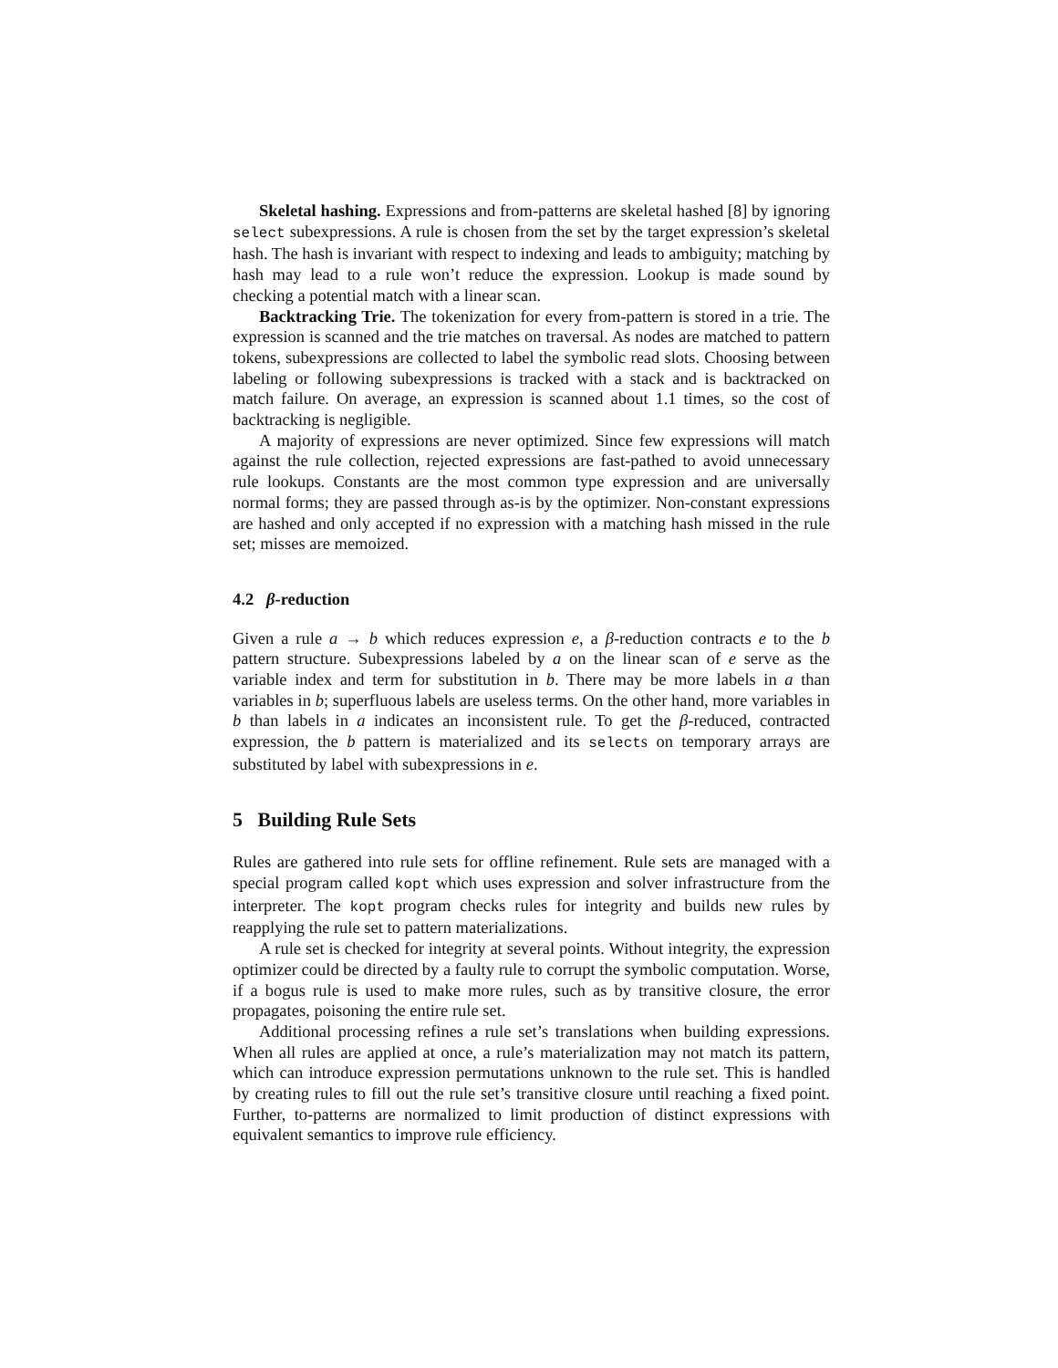Skeletal hashing. Expressions and from-patterns are skeletal hashed [8] by ignoring select subexpressions. A rule is chosen from the set by the target expression’s skeletal hash. The hash is invariant with respect to indexing and leads to ambiguity; matching by hash may lead to a rule won’t reduce the expression. Lookup is made sound by checking a potential match with a linear scan.
Backtracking Trie. The tokenization for every from-pattern is stored in a trie. The expression is scanned and the trie matches on traversal. As nodes are matched to pattern tokens, subexpressions are collected to label the symbolic read slots. Choosing between labeling or following subexpressions is tracked with a stack and is backtracked on match failure. On average, an expression is scanned about 1.1 times, so the cost of backtracking is negligible.
A majority of expressions are never optimized. Since few expressions will match against the rule collection, rejected expressions are fast-pathed to avoid unnecessary rule lookups. Constants are the most common type expression and are universally normal forms; they are passed through as-is by the optimizer. Non-constant expressions are hashed and only accepted if no expression with a matching hash missed in the rule set; misses are memoized.
4.2 β-reduction
Given a rule a → b which reduces expression e, a β-reduction contracts e to the b pattern structure. Subexpressions labeled by a on the linear scan of e serve as the variable index and term for substitution in b. There may be more labels in a than variables in b; superfluous labels are useless terms. On the other hand, more variables in b than labels in a indicates an inconsistent rule. To get the β-reduced, contracted expression, the b pattern is materialized and its selects on temporary arrays are substituted by label with subexpressions in e.
5 Building Rule Sets
Rules are gathered into rule sets for offline refinement. Rule sets are managed with a special program called kopt which uses expression and solver infrastructure from the interpreter. The kopt program checks rules for integrity and builds new rules by reapplying the rule set to pattern materializations.
A rule set is checked for integrity at several points. Without integrity, the expression optimizer could be directed by a faulty rule to corrupt the symbolic computation. Worse, if a bogus rule is used to make more rules, such as by transitive closure, the error propagates, poisoning the entire rule set.
Additional processing refines a rule set’s translations when building expressions. When all rules are applied at once, a rule’s materialization may not match its pattern, which can introduce expression permutations unknown to the rule set. This is handled by creating rules to fill out the rule set’s transitive closure until reaching a fixed point. Further, to-patterns are normalized to limit production of distinct expressions with equivalent semantics to improve rule efficiency.